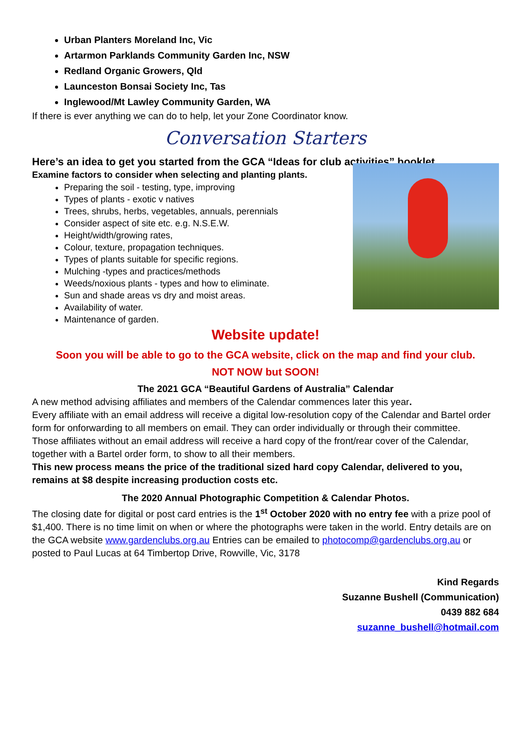Urban Planters Moreland Inc, Vic
Artarmon Parklands Community Garden Inc, NSW
Redland Organic Growers, Qld
Launceston Bonsai Society Inc, Tas
Inglewood/Mt Lawley Community Garden, WA
If there is ever anything we can do to help, let your Zone Coordinator know.
Conversation Starters
Here’s an idea to get you started from the GCA “Ideas for club activities” booklet.
Examine factors to consider when selecting and planting plants.
Preparing the soil - testing, type, improving
Types of plants - exotic v natives
Trees, shrubs, herbs, vegetables, annuals, perennials
Consider aspect of site etc. e.g. N.S.E.W.
Height/width/growing rates,
Colour, texture, propagation techniques.
Types of plants suitable for specific regions.
Mulching -types and practices/methods
Weeds/noxious plants - types and how to eliminate.
Sun and shade areas vs dry and moist areas.
Availability of water.
Maintenance of garden.
Website update!
Soon you will be able to go to the GCA website, click on the map and find your club.
NOT NOW but SOON!
The 2021 GCA “Beautiful Gardens of Australia” Calendar
A new method advising affiliates and members of the Calendar commences later this year.
Every affiliate with an email address will receive a digital low-resolution copy of the Calendar and Bartel order form for onforwarding to all members on email. They can order individually or through their committee.
Those affiliates without an email address will receive a hard copy of the front/rear cover of the Calendar, together with a Bartel order form, to show to all their members.
This new process means the price of the traditional sized hard copy Calendar, delivered to you, remains at $8 despite increasing production costs etc.
The 2020 Annual Photographic Competition & Calendar Photos.
The closing date for digital or post card entries is the 1<sup>st</sup> October 2020 with no entry fee with a prize pool of $1,400. There is no time limit on when or where the photographs were taken in the world. Entry details are on the GCA website www.gardenclubs.org.au Entries can be emailed to photocomp@gardenclubs.org.au or posted to Paul Lucas at 64 Timbertop Drive, Rowville, Vic, 3178
Kind Regards
Suzanne Bushell (Communication)
0439 882 684
suzanne_bushell@hotmail.com